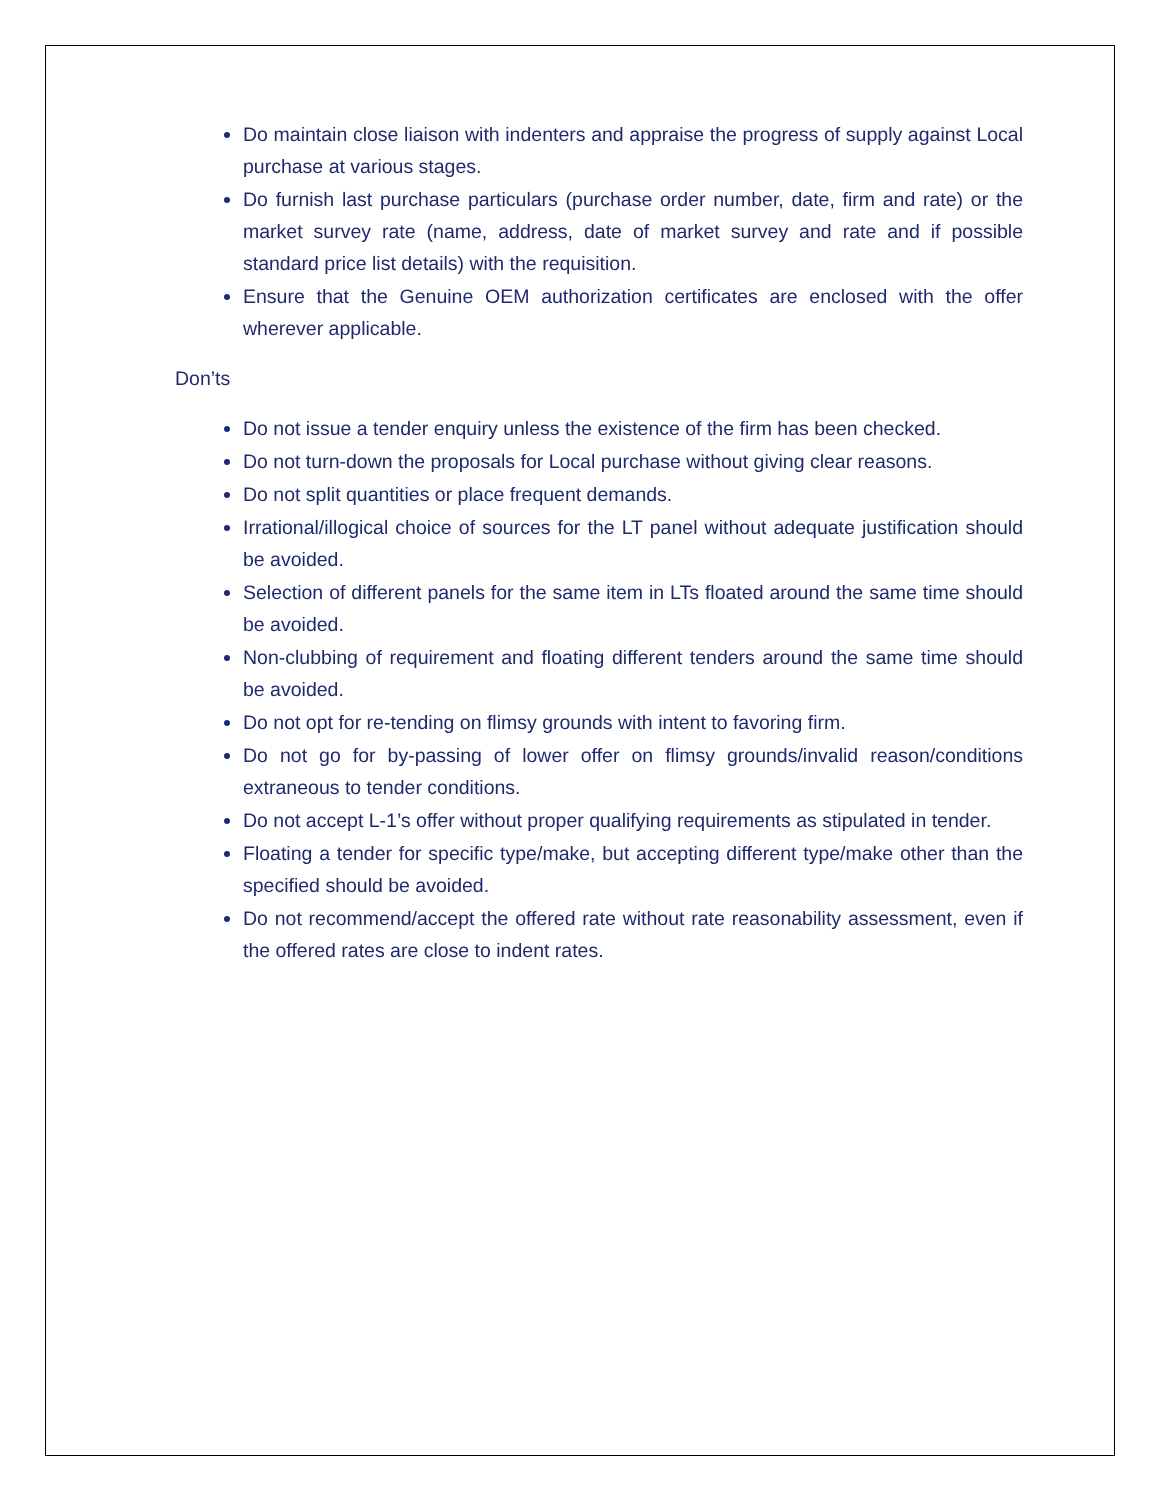Do maintain close liaison with indenters and appraise the progress of supply against Local purchase at various stages.
Do furnish last purchase particulars (purchase order number, date, firm and rate) or the market survey rate (name, address, date of market survey and rate and if possible standard price list details) with the requisition.
Ensure that the Genuine OEM authorization certificates are enclosed with the offer wherever applicable.
Don’ts
Do not issue a tender enquiry unless the existence of the firm has been checked.
Do not turn-down the proposals for Local purchase without giving clear reasons.
Do not split quantities or place frequent demands.
Irrational/illogical choice of sources for the LT panel without adequate justification should be avoided.
Selection of different panels for the same item in LTs floated around the same time should be avoided.
Non-clubbing of requirement and floating different tenders around the same time should be avoided.
Do not opt for re-tending on flimsy grounds with intent to favoring firm.
Do not go for by-passing of lower offer on flimsy grounds/invalid reason/conditions extraneous to tender conditions.
Do not accept L-1’s offer without proper qualifying requirements as stipulated in tender.
Floating a tender for specific type/make, but accepting different type/make other than the specified should be avoided.
Do not recommend/accept the offered rate without rate reasonability assessment, even if the offered rates are close to indent rates.